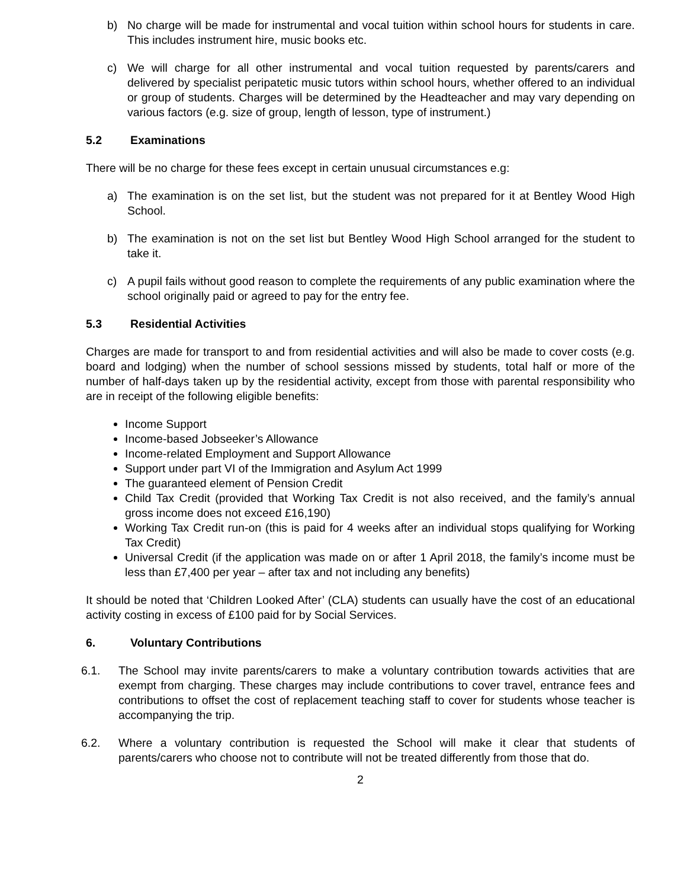b) No charge will be made for instrumental and vocal tuition within school hours for students in care. This includes instrument hire, music books etc.
c) We will charge for all other instrumental and vocal tuition requested by parents/carers and delivered by specialist peripatetic music tutors within school hours, whether offered to an individual or group of students. Charges will be determined by the Headteacher and may vary depending on various factors (e.g. size of group, length of lesson, type of instrument.)
5.2 Examinations
There will be no charge for these fees except in certain unusual circumstances e.g:
a) The examination is on the set list, but the student was not prepared for it at Bentley Wood High School.
b) The examination is not on the set list but Bentley Wood High School arranged for the student to take it.
c) A pupil fails without good reason to complete the requirements of any public examination where the school originally paid or agreed to pay for the entry fee.
5.3 Residential Activities
Charges are made for transport to and from residential activities and will also be made to cover costs (e.g. board and lodging) when the number of school sessions missed by students, total half or more of the number of half-days taken up by the residential activity, except from those with parental responsibility who are in receipt of the following eligible benefits:
Income Support
Income-based Jobseeker’s Allowance
Income-related Employment and Support Allowance
Support under part VI of the Immigration and Asylum Act 1999
The guaranteed element of Pension Credit
Child Tax Credit (provided that Working Tax Credit is not also received, and the family’s annual gross income does not exceed £16,190)
Working Tax Credit run-on (this is paid for 4 weeks after an individual stops qualifying for Working Tax Credit)
Universal Credit (if the application was made on or after 1 April 2018, the family’s income must be less than £7,400 per year – after tax and not including any benefits)
It should be noted that ‘Children Looked After’ (CLA) students can usually have the cost of an educational activity costing in excess of £100 paid for by Social Services.
6. Voluntary Contributions
6.1. The School may invite parents/carers to make a voluntary contribution towards activities that are exempt from charging. These charges may include contributions to cover travel, entrance fees and contributions to offset the cost of replacement teaching staff to cover for students whose teacher is accompanying the trip.
6.2. Where a voluntary contribution is requested the School will make it clear that students of parents/carers who choose not to contribute will not be treated differently from those that do.
2